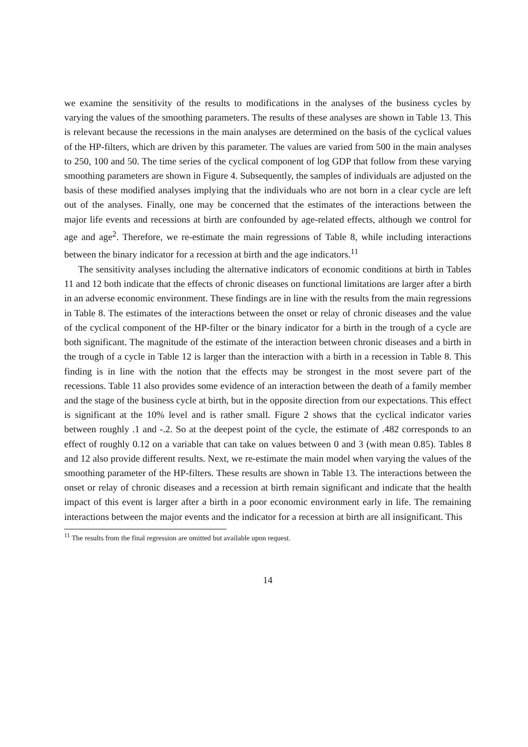we examine the sensitivity of the results to modifications in the analyses of the business cycles by varying the values of the smoothing parameters. The results of these analyses are shown in Table 13. This is relevant because the recessions in the main analyses are determined on the basis of the cyclical values of the HP-filters, which are driven by this parameter. The values are varied from 500 in the main analyses to 250, 100 and 50. The time series of the cyclical component of log GDP that follow from these varying smoothing parameters are shown in Figure 4. Subsequently, the samples of individuals are adjusted on the basis of these modified analyses implying that the individuals who are not born in a clear cycle are left out of the analyses. Finally, one may be concerned that the estimates of the interactions between the major life events and recessions at birth are confounded by age-related effects, although we control for age and age<sup>2</sup>. Therefore, we re-estimate the main regressions of Table 8, while including interactions between the binary indicator for a recession at birth and the age indicators.<sup>11</sup>
The sensitivity analyses including the alternative indicators of economic conditions at birth in Tables 11 and 12 both indicate that the effects of chronic diseases on functional limitations are larger after a birth in an adverse economic environment. These findings are in line with the results from the main regressions in Table 8. The estimates of the interactions between the onset or relay of chronic diseases and the value of the cyclical component of the HP-filter or the binary indicator for a birth in the trough of a cycle are both significant. The magnitude of the estimate of the interaction between chronic diseases and a birth in the trough of a cycle in Table 12 is larger than the interaction with a birth in a recession in Table 8. This finding is in line with the notion that the effects may be strongest in the most severe part of the recessions. Table 11 also provides some evidence of an interaction between the death of a family member and the stage of the business cycle at birth, but in the opposite direction from our expectations. This effect is significant at the 10% level and is rather small. Figure 2 shows that the cyclical indicator varies between roughly .1 and -.2. So at the deepest point of the cycle, the estimate of .482 corresponds to an effect of roughly 0.12 on a variable that can take on values between 0 and 3 (with mean 0.85). Tables 8 and 12 also provide different results. Next, we re-estimate the main model when varying the values of the smoothing parameter of the HP-filters. These results are shown in Table 13. The interactions between the onset or relay of chronic diseases and a recession at birth remain significant and indicate that the health impact of this event is larger after a birth in a poor economic environment early in life. The remaining interactions between the major events and the indicator for a recession at birth are all insignificant. This
<sup>11</sup> The results from the final regression are omitted but available upon request.
14